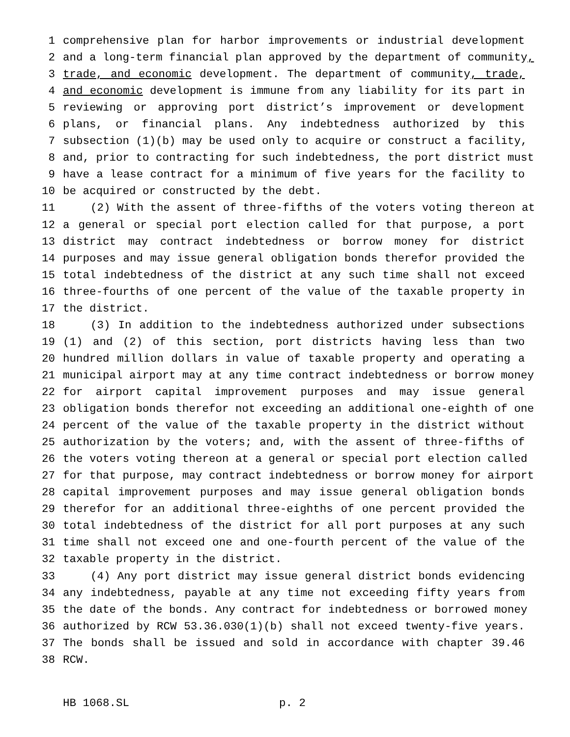1 comprehensive plan for harbor improvements or industrial development
2 and a long-term financial plan approved by the department of community,
3 trade, and economic development. The department of community, trade,
4 and economic development is immune from any liability for its part in
5 reviewing or approving port district’s improvement or development
6 plans, or financial plans. Any indebtedness authorized by this
7 subsection (1)(b) may be used only to acquire or construct a facility,
8 and, prior to contracting for such indebtedness, the port district must
9 have a lease contract for a minimum of five years for the facility to
10 be acquired or constructed by the debt.
11 (2) With the assent of three-fifths of the voters voting thereon at
12 a general or special port election called for that purpose, a port
13 district may contract indebtedness or borrow money for district
14 purposes and may issue general obligation bonds therefor provided the
15 total indebtedness of the district at any such time shall not exceed
16 three-fourths of one percent of the value of the taxable property in
17 the district.
18 (3) In addition to the indebtedness authorized under subsections
19 (1) and (2) of this section, port districts having less than two
20 hundred million dollars in value of taxable property and operating a
21 municipal airport may at any time contract indebtedness or borrow money
22 for airport capital improvement purposes and may issue general
23 obligation bonds therefor not exceeding an additional one-eighth of one
24 percent of the value of the taxable property in the district without
25 authorization by the voters; and, with the assent of three-fifths of
26 the voters voting thereon at a general or special port election called
27 for that purpose, may contract indebtedness or borrow money for airport
28 capital improvement purposes and may issue general obligation bonds
29 therefor for an additional three-eighths of one percent provided the
30 total indebtedness of the district for all port purposes at any such
31 time shall not exceed one and one-fourth percent of the value of the
32 taxable property in the district.
33 (4) Any port district may issue general district bonds evidencing
34 any indebtedness, payable at any time not exceeding fifty years from
35 the date of the bonds. Any contract for indebtedness or borrowed money
36 authorized by RCW 53.36.030(1)(b) shall not exceed twenty-five years.
37 The bonds shall be issued and sold in accordance with chapter 39.46
38 RCW.
HB 1068.SL p. 2